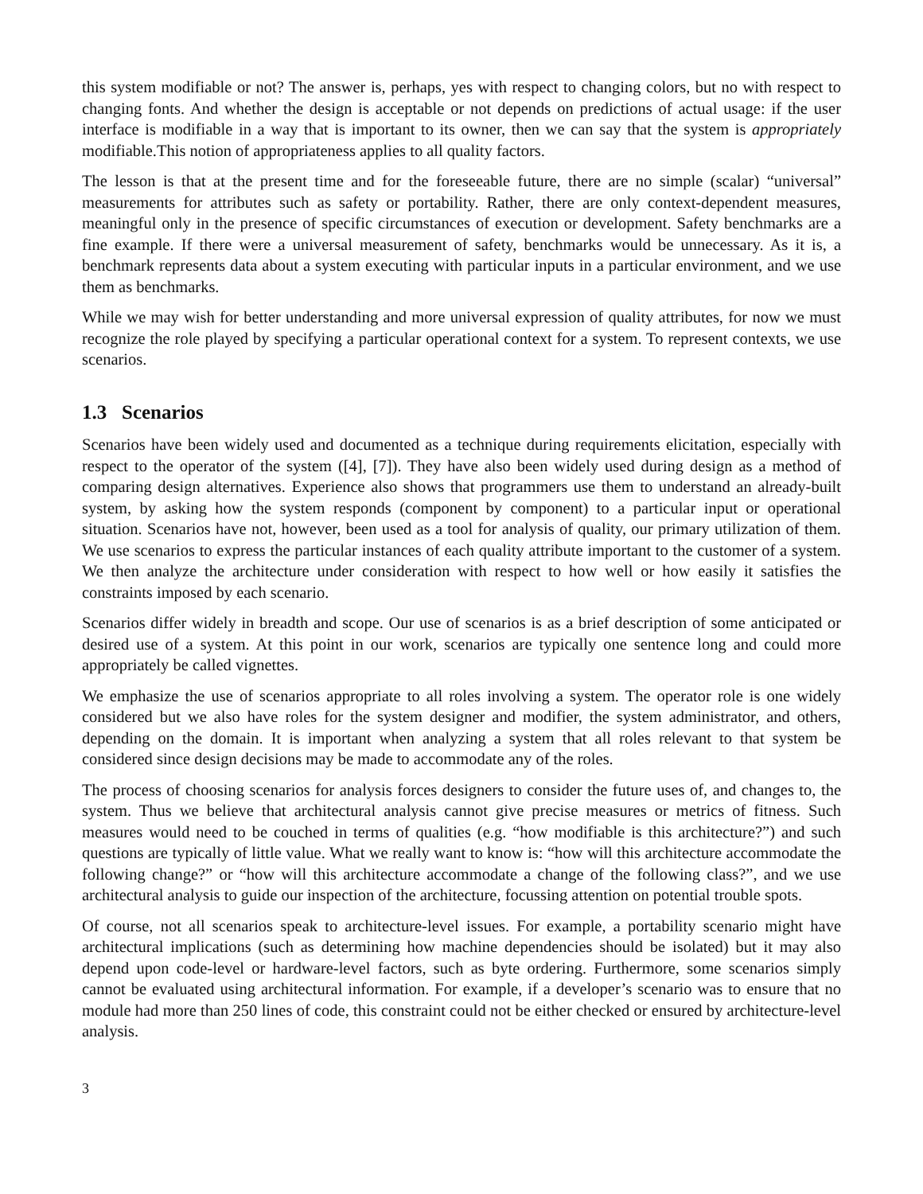this system modifiable or not? The answer is, perhaps, yes with respect to changing colors, but no with respect to changing fonts. And whether the design is acceptable or not depends on predictions of actual usage: if the user interface is modifiable in a way that is important to its owner, then we can say that the system is appropriately modifiable.This notion of appropriateness applies to all quality factors.
The lesson is that at the present time and for the foreseeable future, there are no simple (scalar) “universal” measurements for attributes such as safety or portability. Rather, there are only context-dependent measures, meaningful only in the presence of specific circumstances of execution or development. Safety benchmarks are a fine example. If there were a universal measurement of safety, benchmarks would be unnecessary. As it is, a benchmark represents data about a system executing with particular inputs in a particular environment, and we use them as benchmarks.
While we may wish for better understanding and more universal expression of quality attributes, for now we must recognize the role played by specifying a particular operational context for a system. To represent contexts, we use scenarios.
1.3 Scenarios
Scenarios have been widely used and documented as a technique during requirements elicitation, especially with respect to the operator of the system ([4], [7]). They have also been widely used during design as a method of comparing design alternatives. Experience also shows that programmers use them to understand an already-built system, by asking how the system responds (component by component) to a particular input or operational situation. Scenarios have not, however, been used as a tool for analysis of quality, our primary utilization of them. We use scenarios to express the particular instances of each quality attribute important to the customer of a system. We then analyze the architecture under consideration with respect to how well or how easily it satisfies the constraints imposed by each scenario.
Scenarios differ widely in breadth and scope. Our use of scenarios is as a brief description of some anticipated or desired use of a system. At this point in our work, scenarios are typically one sentence long and could more appropriately be called vignettes.
We emphasize the use of scenarios appropriate to all roles involving a system. The operator role is one widely considered but we also have roles for the system designer and modifier, the system administrator, and others, depending on the domain. It is important when analyzing a system that all roles relevant to that system be considered since design decisions may be made to accommodate any of the roles.
The process of choosing scenarios for analysis forces designers to consider the future uses of, and changes to, the system. Thus we believe that architectural analysis cannot give precise measures or metrics of fitness. Such measures would need to be couched in terms of qualities (e.g. “how modifiable is this architecture?”) and such questions are typically of little value. What we really want to know is: “how will this architecture accommodate the following change?” or “how will this architecture accommodate a change of the following class?”, and we use architectural analysis to guide our inspection of the architecture, focussing attention on potential trouble spots.
Of course, not all scenarios speak to architecture-level issues. For example, a portability scenario might have architectural implications (such as determining how machine dependencies should be isolated) but it may also depend upon code-level or hardware-level factors, such as byte ordering. Furthermore, some scenarios simply cannot be evaluated using architectural information. For example, if a developer’s scenario was to ensure that no module had more than 250 lines of code, this constraint could not be either checked or ensured by architecture-level analysis.
3